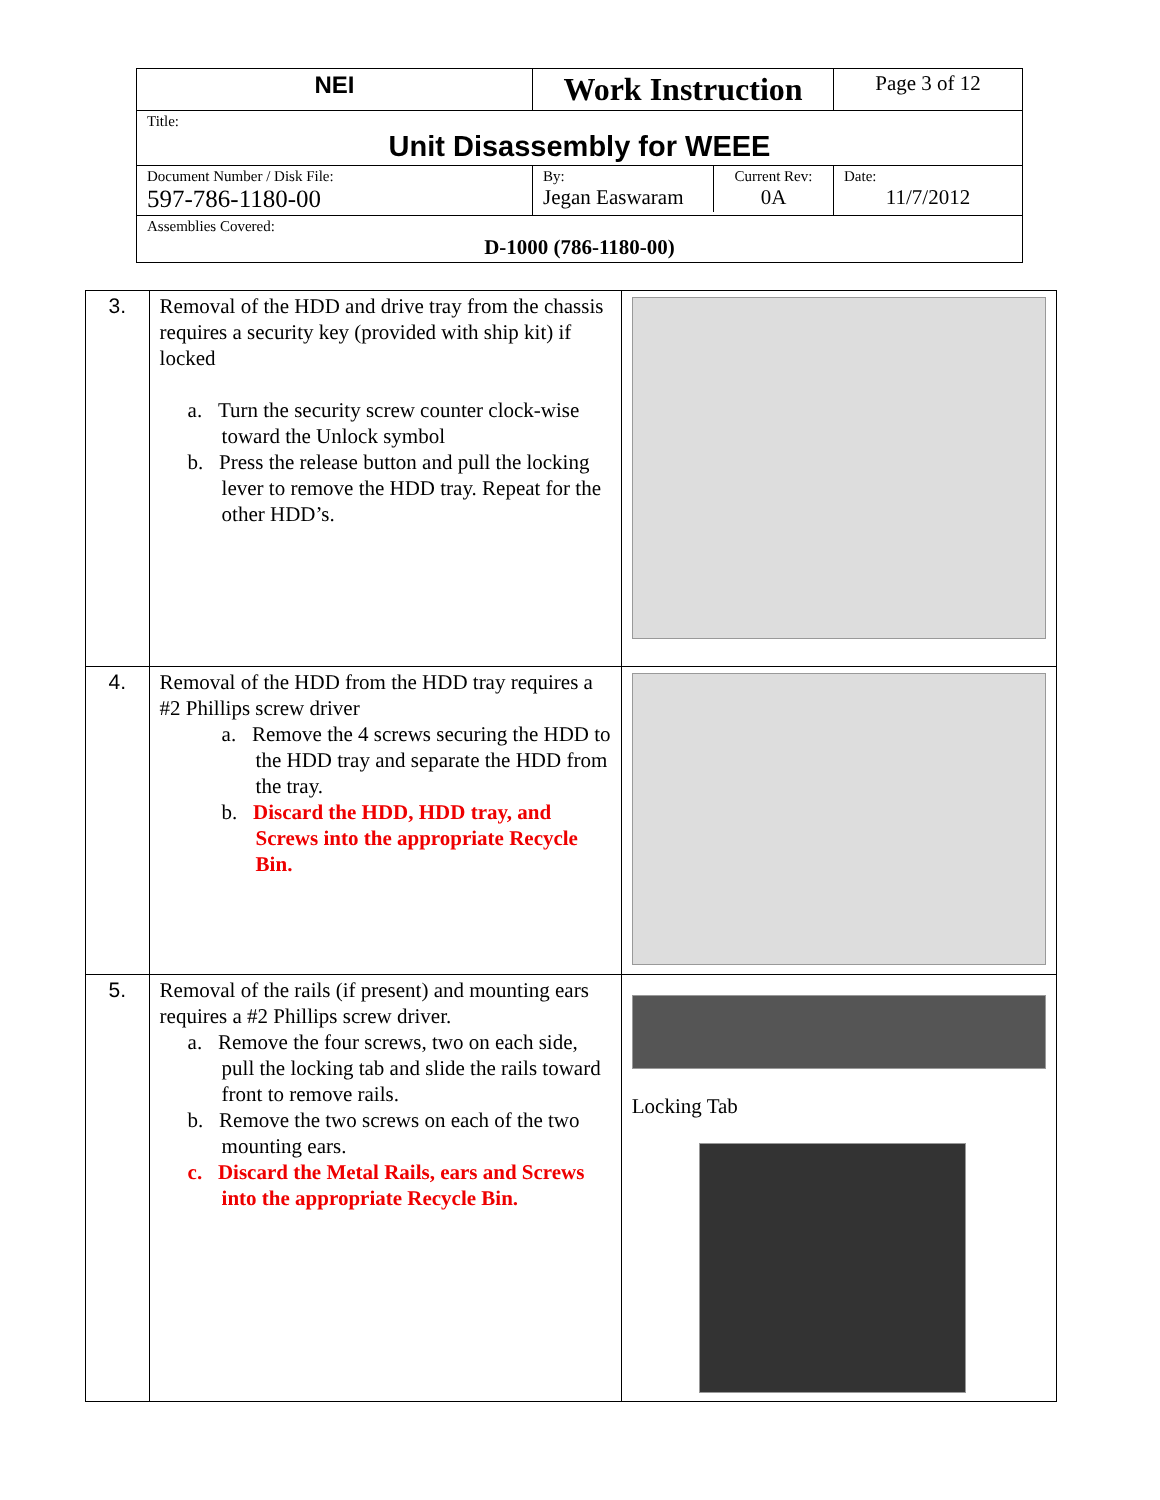| NEI | Work Instruction | Page 3 of 12 |
| Title: Unit Disassembly for WEEE | | |
| Document Number / Disk File: 597-786-1180-00 | / By: Jegan Easwaram / Current Rev: 0A / | Date: 11/7/2012 |
| Assemblies Covered: D-1000 (786-1180-00) | | |
| 3. | Removal of the HDD and drive tray from the chassis requires a security key (provided with ship kit) if locked a. Turn the security screw counter clock-wise toward the Unlock symbol b. Press the release button and pull the locking lever to remove the HDD tray. Repeat for the other HDD’s. | |
| 4. | Removal of the HDD from the HDD tray requires a #2 Phillips screw driver a. Remove the 4 screws securing the HDD to the HDD tray and separate the HDD from the tray. b. Discard the HDD, HDD tray, and Screws into the appropriate Recycle Bin. | |
| 5. | Removal of the rails (if present) and mounting ears requires a #2 Phillips screw driver. a. Remove the four screws, two on each side, pull the locking tab and slide the rails toward front to remove rails. b. Remove the two screws on each of the two mounting ears. c. Discard the Metal Rails, ears and Screws into the appropriate Recycle Bin. | Locking Tab |